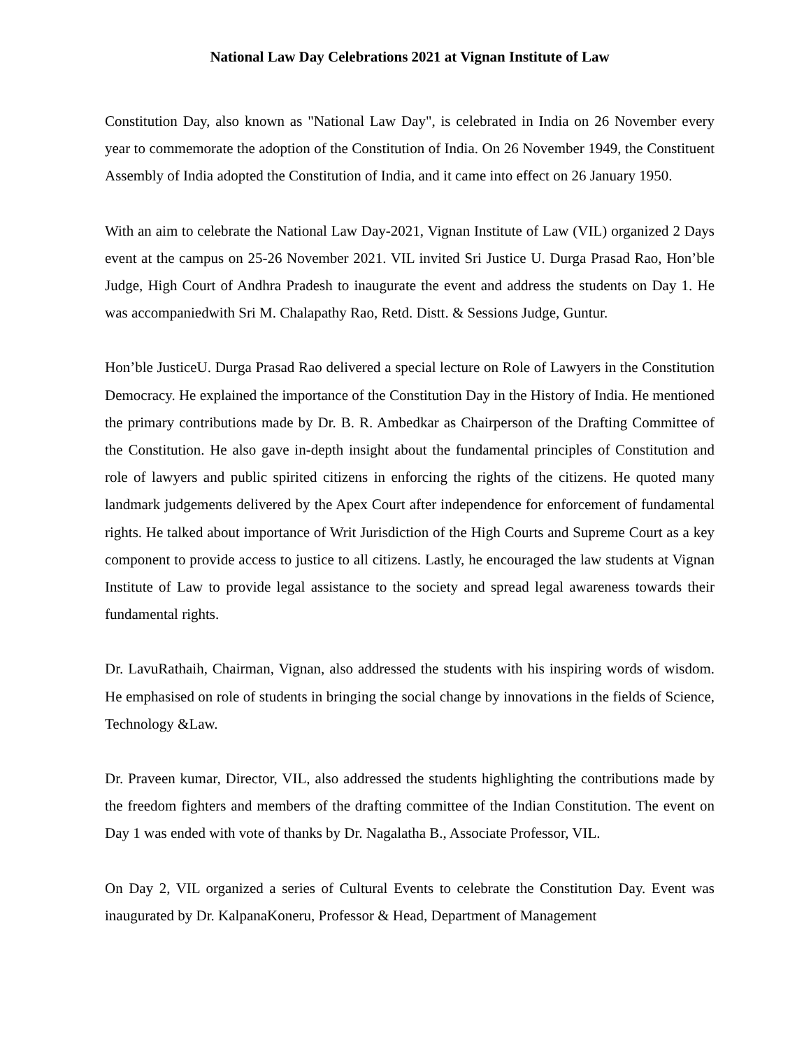National Law Day Celebrations 2021 at Vignan Institute of Law
Constitution Day, also known as "National Law Day", is celebrated in India on 26 November every year to commemorate the adoption of the Constitution of India. On 26 November 1949, the Constituent Assembly of India adopted the Constitution of India, and it came into effect on 26 January 1950.
With an aim to celebrate the National Law Day-2021, Vignan Institute of Law (VIL) organized 2 Days event at the campus on 25-26 November 2021. VIL invited Sri Justice U. Durga Prasad Rao, Hon’ble Judge, High Court of Andhra Pradesh to inaugurate the event and address the students on Day 1. He was accompaniedwith Sri M. Chalapathy Rao, Retd. Distt. & Sessions Judge, Guntur.
Hon’ble JusticeU. Durga Prasad Rao delivered a special lecture on Role of Lawyers in the Constitution Democracy. He explained the importance of the Constitution Day in the History of India. He mentioned the primary contributions made by Dr. B. R. Ambedkar as Chairperson of the Drafting Committee of the Constitution. He also gave in-depth insight about the fundamental principles of Constitution and role of lawyers and public spirited citizens in enforcing the rights of the citizens. He quoted many landmark judgements delivered by the Apex Court after independence for enforcement of fundamental rights. He talked about importance of Writ Jurisdiction of the High Courts and Supreme Court as a key component to provide access to justice to all citizens. Lastly, he encouraged the law students at Vignan Institute of Law to provide legal assistance to the society and spread legal awareness towards their fundamental rights.
Dr. LavuRathaih, Chairman, Vignan, also addressed the students with his inspiring words of wisdom. He emphasised on role of students in bringing the social change by innovations in the fields of Science, Technology &Law.
Dr. Praveen kumar, Director, VIL, also addressed the students highlighting the contributions made by the freedom fighters and members of the drafting committee of the Indian Constitution. The event on Day 1 was ended with vote of thanks by Dr. Nagalatha B., Associate Professor, VIL.
On Day 2, VIL organized a series of Cultural Events to celebrate the Constitution Day. Event was inaugurated by Dr. KalpanaKoneru, Professor & Head, Department of Management